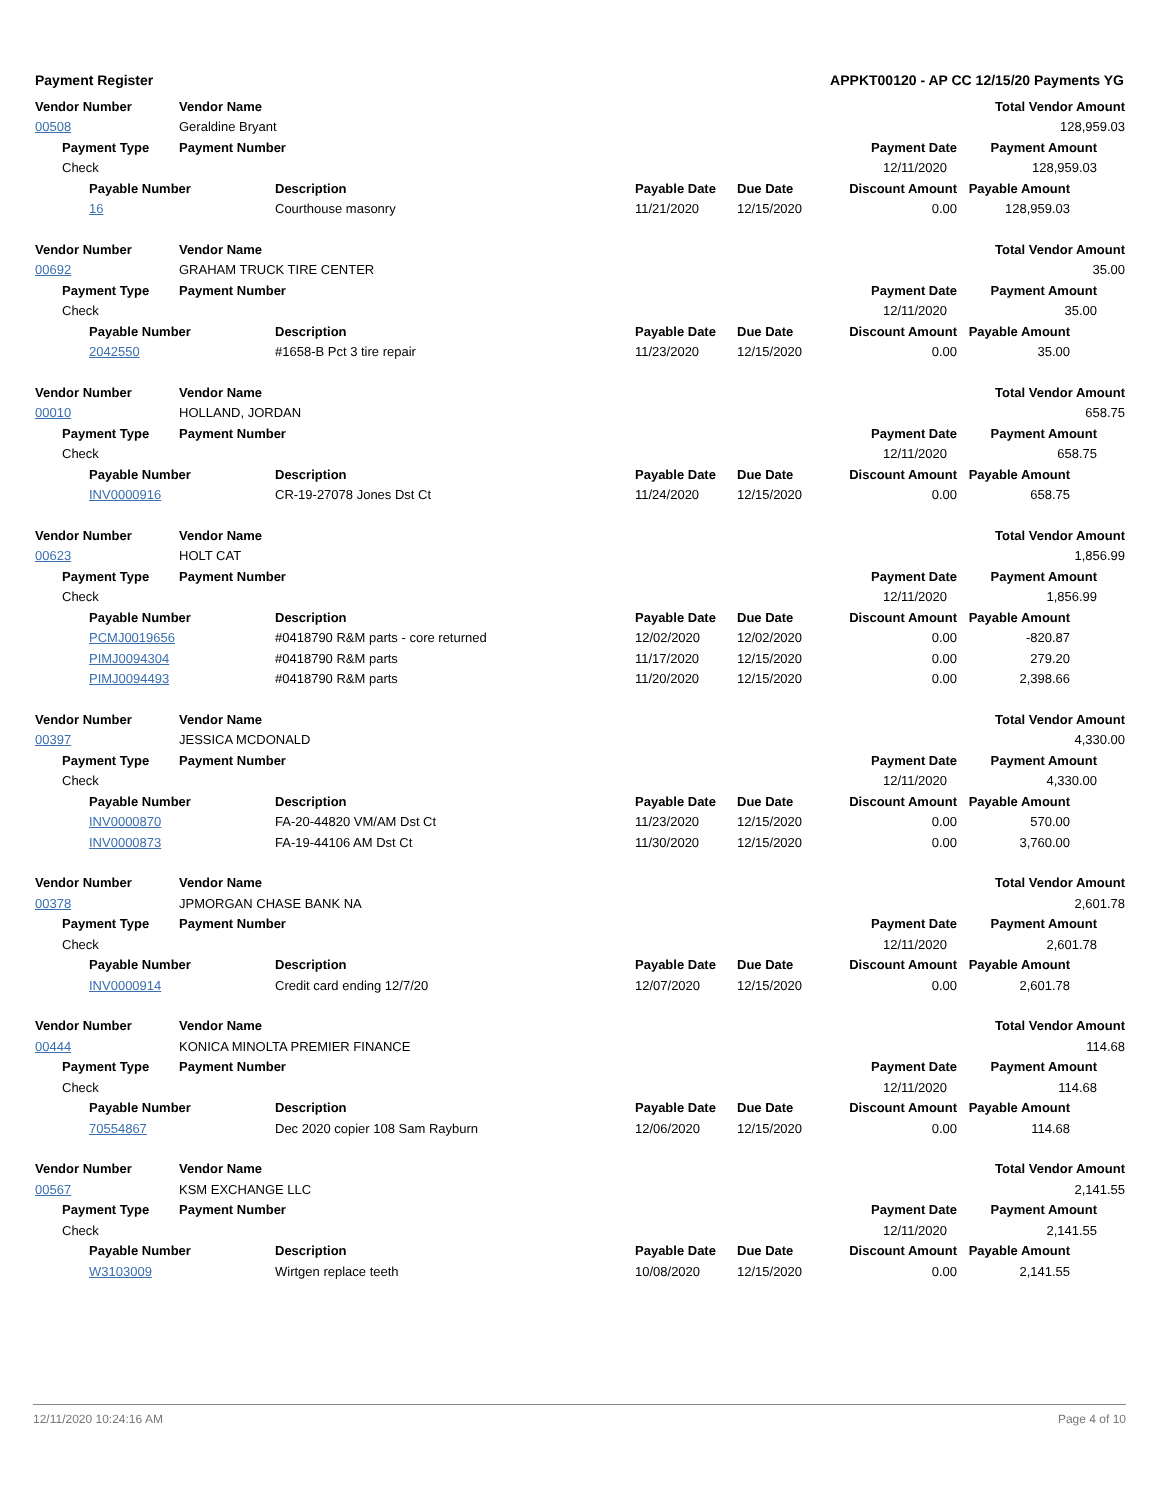Payment Register APPKT00120 - AP CC 12/15/20 Payments YG
| Vendor Number | | | Vendor Name | | | | | Total Vendor Amount |
| --- | --- | --- | --- | --- | --- | --- | --- | --- |
| 00508 | | | Geraldine Bryant | | | | | 128,959.03 |
| | Payment Type | | Payment Number | | | | Payment Date | Payment Amount |
| | Check | | | | | | 12/11/2020 | 128,959.03 |
| | | Payable Number | | Description | Payable Date | Due Date | Discount Amount | Payable Amount |
| | | 16 | | Courthouse masonry | 11/21/2020 | 12/15/2020 | 0.00 | 128,959.03 |
| Vendor Number | | | Vendor Name | | | | | Total Vendor Amount |
| 00692 | | | GRAHAM TRUCK TIRE CENTER | | | | | 35.00 |
| | Payment Type | | Payment Number | | | | Payment Date | Payment Amount |
| | Check | | | | | | 12/11/2020 | 35.00 |
| | | Payable Number | | Description | Payable Date | Due Date | Discount Amount | Payable Amount |
| | | 2042550 | | #1658-B Pct 3 tire repair | 11/23/2020 | 12/15/2020 | 0.00 | 35.00 |
| Vendor Number | | | Vendor Name | | | | | Total Vendor Amount |
| 00010 | | | HOLLAND, JORDAN | | | | | 658.75 |
| | Payment Type | | Payment Number | | | | Payment Date | Payment Amount |
| | Check | | | | | | 12/11/2020 | 658.75 |
| | | Payable Number | | Description | Payable Date | Due Date | Discount Amount | Payable Amount |
| | | INV0000916 | | CR-19-27078 Jones Dst Ct | 11/24/2020 | 12/15/2020 | 0.00 | 658.75 |
| Vendor Number | | | Vendor Name | | | | | Total Vendor Amount |
| 00623 | | | HOLT CAT | | | | | 1,856.99 |
| | Payment Type | | Payment Number | | | | Payment Date | Payment Amount |
| | Check | | | | | | 12/11/2020 | 1,856.99 |
| | | Payable Number | | Description | Payable Date | Due Date | Discount Amount | Payable Amount |
| | | PCMJ0019656 | | #0418790 R&M parts - core returned | 12/02/2020 | 12/02/2020 | 0.00 | -820.87 |
| | | PIMJ0094304 | | #0418790 R&M parts | 11/17/2020 | 12/15/2020 | 0.00 | 279.20 |
| | | PIMJ0094493 | | #0418790 R&M parts | 11/20/2020 | 12/15/2020 | 0.00 | 2,398.66 |
| Vendor Number | | | Vendor Name | | | | | Total Vendor Amount |
| 00397 | | | JESSICA MCDONALD | | | | | 4,330.00 |
| | Payment Type | | Payment Number | | | | Payment Date | Payment Amount |
| | Check | | | | | | 12/11/2020 | 4,330.00 |
| | | Payable Number | | Description | Payable Date | Due Date | Discount Amount | Payable Amount |
| | | INV0000870 | | FA-20-44820 VM/AM Dst Ct | 11/23/2020 | 12/15/2020 | 0.00 | 570.00 |
| | | INV0000873 | | FA-19-44106 AM Dst Ct | 11/30/2020 | 12/15/2020 | 0.00 | 3,760.00 |
| Vendor Number | | | Vendor Name | | | | | Total Vendor Amount |
| 00378 | | | JPMORGAN CHASE BANK NA | | | | | 2,601.78 |
| | Payment Type | | Payment Number | | | | Payment Date | Payment Amount |
| | Check | | | | | | 12/11/2020 | 2,601.78 |
| | | Payable Number | | Description | Payable Date | Due Date | Discount Amount | Payable Amount |
| | | INV0000914 | | Credit card ending 12/7/20 | 12/07/2020 | 12/15/2020 | 0.00 | 2,601.78 |
| Vendor Number | | | Vendor Name | | | | | Total Vendor Amount |
| 00444 | | | KONICA MINOLTA PREMIER FINANCE | | | | | 114.68 |
| | Payment Type | | Payment Number | | | | Payment Date | Payment Amount |
| | Check | | | | | | 12/11/2020 | 114.68 |
| | | Payable Number | | Description | Payable Date | Due Date | Discount Amount | Payable Amount |
| | | 70554867 | | Dec 2020 copier 108 Sam Rayburn | 12/06/2020 | 12/15/2020 | 0.00 | 114.68 |
| Vendor Number | | | Vendor Name | | | | | Total Vendor Amount |
| 00567 | | | KSM EXCHANGE LLC | | | | | 2,141.55 |
| | Payment Type | | Payment Number | | | | Payment Date | Payment Amount |
| | Check | | | | | | 12/11/2020 | 2,141.55 |
| | | Payable Number | | Description | Payable Date | Due Date | Discount Amount | Payable Amount |
| | | W3103009 | | Wirtgen replace teeth | 10/08/2020 | 12/15/2020 | 0.00 | 2,141.55 |
12/11/2020 10:24:16 AM Page 4 of 10